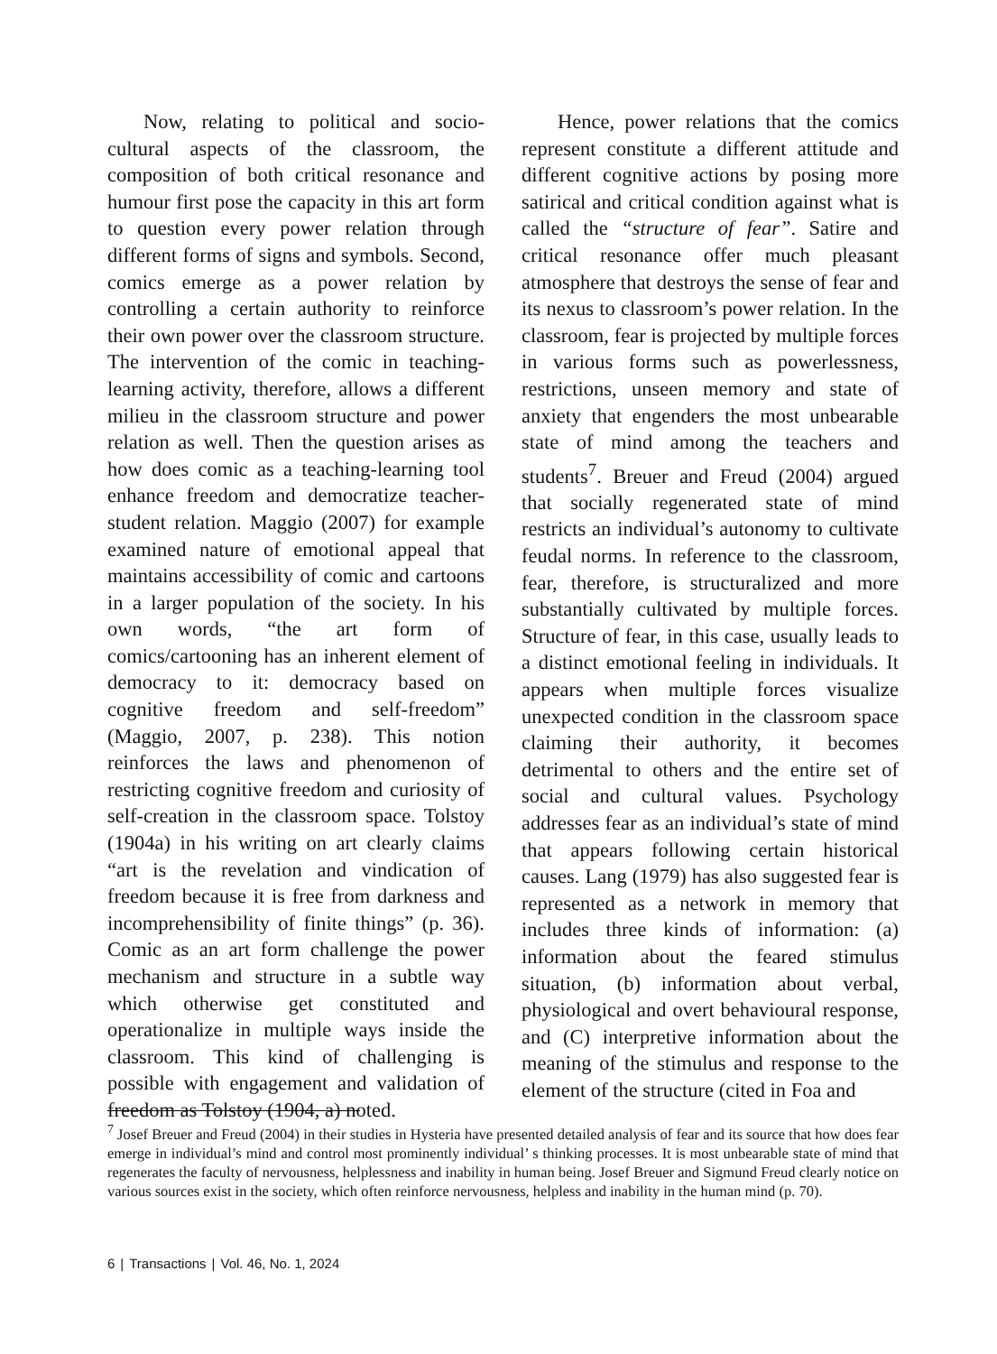Now, relating to political and socio-cultural aspects of the classroom, the composition of both critical resonance and humour first pose the capacity in this art form to question every power relation through different forms of signs and symbols. Second, comics emerge as a power relation by controlling a certain authority to reinforce their own power over the classroom structure. The intervention of the comic in teaching-learning activity, therefore, allows a different milieu in the classroom structure and power relation as well. Then the question arises as how does comic as a teaching-learning tool enhance freedom and democratize teacher-student relation. Maggio (2007) for example examined nature of emotional appeal that maintains accessibility of comic and cartoons in a larger population of the society. In his own words, “the art form of comics/cartooning has an inherent element of democracy to it: democracy based on cognitive freedom and self-freedom” (Maggio, 2007, p. 238). This notion reinforces the laws and phenomenon of restricting cognitive freedom and curiosity of self-creation in the classroom space. Tolstoy (1904a) in his writing on art clearly claims “art is the revelation and vindication of freedom because it is free from darkness and incomprehensibility of finite things” (p. 36). Comic as an art form challenge the power mechanism and structure in a subtle way which otherwise get constituted and operationalize in multiple ways inside the classroom. This kind of challenging is possible with engagement and validation of freedom as Tolstoy (1904, a) noted.
Hence, power relations that the comics represent constitute a different attitude and different cognitive actions by posing more satirical and critical condition against what is called the “structure of fear”. Satire and critical resonance offer much pleasant atmosphere that destroys the sense of fear and its nexus to classroom’s power relation. In the classroom, fear is projected by multiple forces in various forms such as powerlessness, restrictions, unseen memory and state of anxiety that engenders the most unbearable state of mind among the teachers and students<sup>7</sup>. Breuer and Freud (2004) argued that socially regenerated state of mind restricts an individual’s autonomy to cultivate feudal norms. In reference to the classroom, fear, therefore, is structuralized and more substantially cultivated by multiple forces. Structure of fear, in this case, usually leads to a distinct emotional feeling in individuals. It appears when multiple forces visualize unexpected condition in the classroom space claiming their authority, it becomes detrimental to others and the entire set of social and cultural values. Psychology addresses fear as an individual’s state of mind that appears following certain historical causes. Lang (1979) has also suggested fear is represented as a network in memory that includes three kinds of information: (a) information about the feared stimulus situation, (b) information about verbal, physiological and overt behavioural response, and (C) interpretive information about the meaning of the stimulus and response to the element of the structure (cited in Foa and
<sup>7</sup> Josef Breuer and Freud (2004) in their studies in Hysteria have presented detailed analysis of fear and its source that how does fear emerge in individual’s mind and control most prominently individual’ s thinking processes. It is most unbearable state of mind that regenerates the faculty of nervousness, helplessness and inability in human being. Josef Breuer and Sigmund Freud clearly notice on various sources exist in the society, which often reinforce nervousness, helpless and inability in the human mind (p. 70).
6 | Transactions | Vol. 46, No. 1, 2024